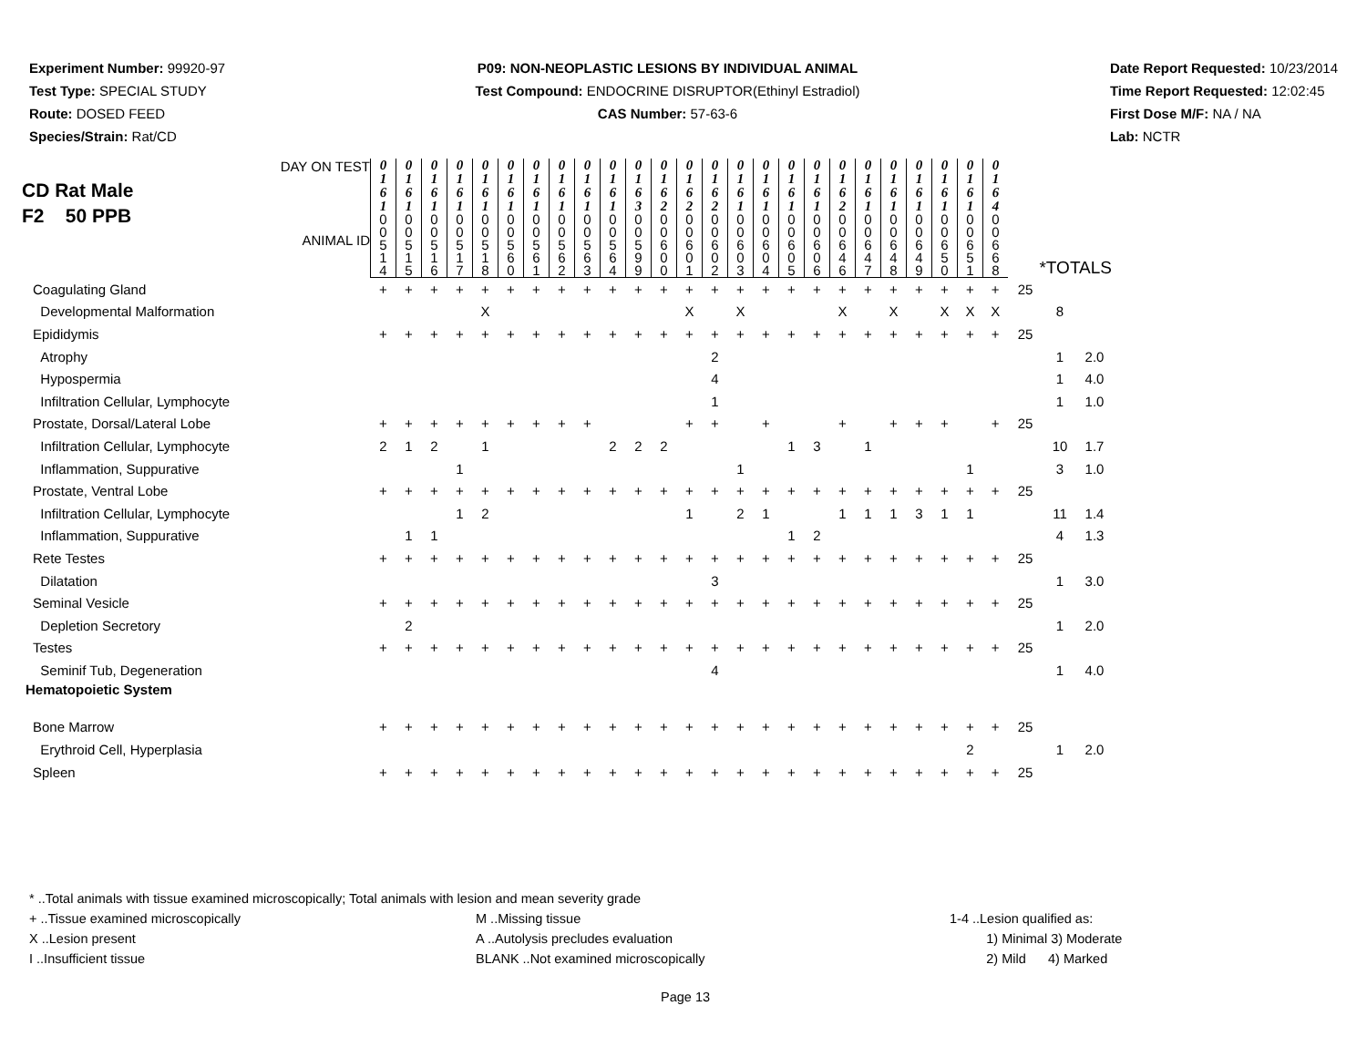Experiment Number: 99920-97
Test Type: SPECIAL STUDY
Route: DOSED FEED
Species/Strain: Rat/CD
P09: NON-NEOPLASTIC LESIONS BY INDIVIDUAL ANIMAL
Test Compound: ENDOCRINE DISRUPTOR(Ethinyl Estradiol)
CAS Number: 57-63-6
Date Report Requested: 10/23/2014
Time Report Requested: 12:02:45
First Dose M/F: NA / NA
Lab: NCTR
| DAY ON TEST CD Rat Male F2 50 PPB ANIMAL ID | 0 1 6 1 | 0 1 6 1 | 0 1 6 1 | 0 1 6 1 | 0 1 6 1 | 0 1 6 1 | 0 1 6 1 | 0 1 6 1 | 0 1 6 1 | 0 1 6 1 | 0 1 6 3 | 0 1 6 2 | 0 1 6 2 | 0 1 6 2 | 0 1 6 1 | 0 1 6 1 | 0 1 6 1 | 0 1 6 1 | 0 1 6 2 | 0 1 6 1 | 0 1 6 1 | 0 1 6 1 | 0 1 6 1 | 0 1 6 1 | 0 1 6 4 | *TOTALS | | |
| --- | --- | --- | --- | --- | --- | --- | --- | --- | --- | --- | --- | --- | --- | --- | --- | --- | --- | --- | --- | --- | --- | --- | --- | --- | --- | --- | --- | --- |
| | 0 0 5 1 4 | 0 0 5 1 5 | 0 0 5 1 6 | 0 0 5 1 7 | 0 0 5 1 8 | 0 0 5 6 0 | 0 0 5 6 1 | 0 0 5 6 2 | 0 0 5 6 3 | 0 0 5 6 4 | 0 0 5 9 9 | 0 0 6 0 0 | 0 0 6 0 1 | 0 0 6 0 2 | 0 0 6 0 3 | 0 0 6 0 4 | 0 0 6 0 5 | 0 0 6 0 6 | 0 0 6 4 6 | 0 0 6 4 7 | 0 0 6 4 8 | 0 0 6 4 9 | 0 0 6 5 0 | 0 0 6 5 1 | 0 0 6 6 8 | | | |
| Coagulating Gland | + | + | + | + | + | + | + | + | + | + | + | + | + | + | + | + | + | + | + | + | + | + | + | + | + | 25 | | |
| Developmental Malformation | | | | | X | | | | | | | | X | | X | | | | X | | X | | X | X | X | | 8 | |
| Epididymis | + | + | + | + | + | + | + | + | + | + | + | + | + | + | + | + | + | + | + | + | + | + | + | + | + | 25 | | |
| Atrophy | | | | | | | | | | | | | | 2 | | | | | | | | | | | | | 1 | 2.0 |
| Hypospermia | | | | | | | | | | | | | | 4 | | | | | | | | | | | | | 1 | 4.0 |
| Infiltration Cellular, Lymphocyte | | | | | | | | | | | | | | 1 | | | | | | | | | | | | | 1 | 1.0 |
| Prostate, Dorsal/Lateral Lobe | + | + | + | + | + | + | + | + | + | | | | + | + | | + | | | + | | + | + | + | | + | 25 | | |
| Infiltration Cellular, Lymphocyte | 2 | 1 | 2 | | 1 | | | | | 2 | 2 | 2 | | | | | 1 | 3 | | 1 | | | | | | | 10 | 1.7 |
| Inflammation, Suppurative | | | | 1 | | | | | | | | | | | 1 | | | | | | | | | 1 | | | 3 | 1.0 |
| Prostate, Ventral Lobe | + | + | + | + | + | + | + | + | + | + | + | + | + | + | + | + | + | + | + | + | + | + | + | + | + | 25 | | |
| Infiltration Cellular, Lymphocyte | | | | 1 | 2 | | | | | | | | 1 | | 2 | 1 | | | 1 | 1 | 1 | 3 | 1 | 1 | | | 11 | 1.4 |
| Inflammation, Suppurative | | 1 | 1 | | | | | | | | | | | | | | 1 | 2 | | | | | | | | | 4 | 1.3 |
| Rete Testes | + | + | + | + | + | + | + | + | + | + | + | + | + | + | + | + | + | + | + | + | + | + | + | + | + | 25 | | |
| Dilatation | | | | | | | | | | | | | | 3 | | | | | | | | | | | | | 1 | 3.0 |
| Seminal Vesicle | + | + | + | + | + | + | + | + | + | + | + | + | + | + | + | + | + | + | + | + | + | + | + | + | + | 25 | | |
| Depletion Secretory | | 2 | | | | | | | | | | | | | | | | | | | | | | | | | 1 | 2.0 |
| Testes | + | + | + | + | + | + | + | + | + | + | + | + | + | + | + | + | + | + | + | + | + | + | + | + | + | 25 | | |
| Seminif Tub, Degeneration | | | | | | | | | | | | | | 4 | | | | | | | | | | | | | 1 | 4.0 |
| Hematopoietic System | | | | | | | | | | | | | | | | | | | | | | | | | | | | |
| Bone Marrow | + | + | + | + | + | + | + | + | + | + | + | + | + | + | + | + | + | + | + | + | + | + | + | + | + | 25 | | |
| Erythroid Cell, Hyperplasia | | | | | | | | | | | | | | | | | | | | | | | | 2 | | | 1 | 2.0 |
| Spleen | + | + | + | + | + | + | + | + | + | + | + | + | + | + | + | + | + | + | + | + | + | + | + | + | + | 25 | | |
* ..Total animals with tissue examined microscopically; Total animals with lesion and mean severity grade
+ ..Tissue examined microscopically M ..Missing tissue 1-4 ..Lesion qualified as:
X ..Lesion present A ..Autolysis precludes evaluation 1) Minimal 3) Moderate
I ..Insufficient tissue BLANK ..Not examined microscopically 2) Mild 4) Marked
Page 13